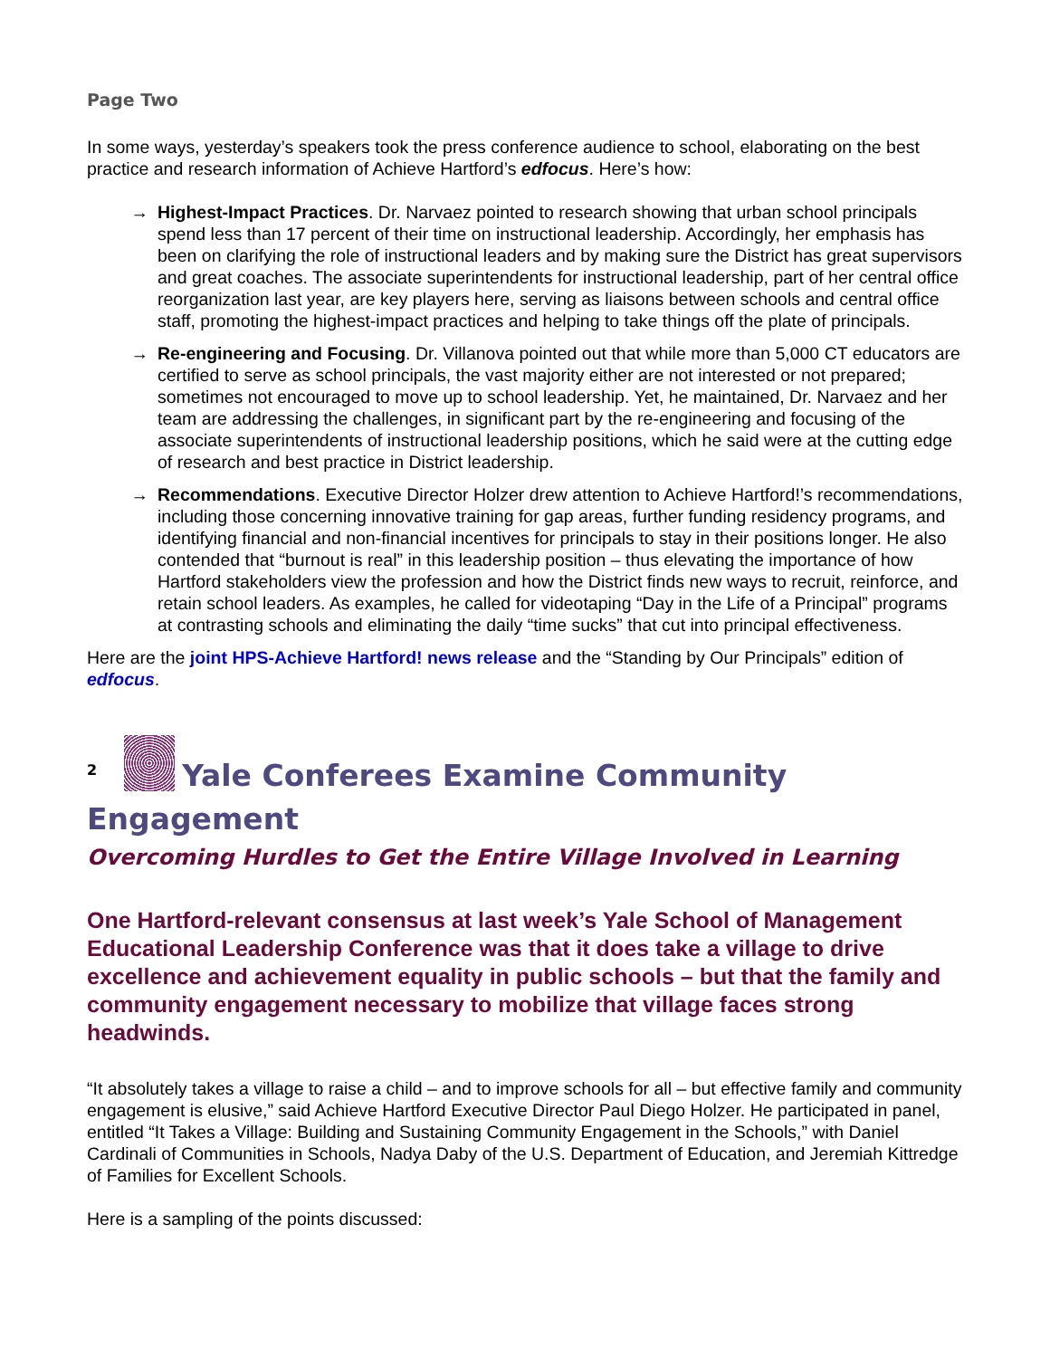Page Two
In some ways, yesterday’s speakers took the press conference audience to school, elaborating on the best practice and research information of Achieve Hartford’s edfocus. Here’s how:
→ Highest-Impact Practices. Dr. Narvaez pointed to research showing that urban school principals spend less than 17 percent of their time on instructional leadership. Accordingly, her emphasis has been on clarifying the role of instructional leaders and by making sure the District has great supervisors and great coaches. The associate superintendents for instructional leadership, part of her central office reorganization last year, are key players here, serving as liaisons between schools and central office staff, promoting the highest-impact practices and helping to take things off the plate of principals.
→ Re-engineering and Focusing. Dr. Villanova pointed out that while more than 5,000 CT educators are certified to serve as school principals, the vast majority either are not interested or not prepared; sometimes not encouraged to move up to school leadership. Yet, he maintained, Dr. Narvaez and her team are addressing the challenges, in significant part by the re-engineering and focusing of the associate superintendents of instructional leadership positions, which he said were at the cutting edge of research and best practice in District leadership.
→ Recommendations. Executive Director Holzer drew attention to Achieve Hartford!’s recommendations, including those concerning innovative training for gap areas, further funding residency programs, and identifying financial and non-financial incentives for principals to stay in their positions longer. He also contended that “burnout is real” in this leadership position – thus elevating the importance of how Hartford stakeholders view the profession and how the District finds new ways to recruit, reinforce, and retain school leaders. As examples, he called for videotaping “Day in the Life of a Principal” programs at contrasting schools and eliminating the daily “time sucks” that cut into principal effectiveness.
Here are the joint HPS-Achieve Hartford! news release and the “Standing by Our Principals” edition of edfocus.
<sup>2</sup> Yale Conferees Examine Community Engagement
Overcoming Hurdles to Get the Entire Village Involved in Learning
One Hartford-relevant consensus at last week’s Yale School of Management Educational Leadership Conference was that it does take a village to drive excellence and achievement equality in public schools – but that the family and community engagement necessary to mobilize that village faces strong headwinds.
“It absolutely takes a village to raise a child – and to improve schools for all – but effective family and community engagement is elusive,” said Achieve Hartford Executive Director Paul Diego Holzer. He participated in panel, entitled “It Takes a Village: Building and Sustaining Community Engagement in the Schools,” with Daniel Cardinali of Communities in Schools, Nadya Daby of the U.S. Department of Education, and Jeremiah Kittredge of Families for Excellent Schools.
Here is a sampling of the points discussed: